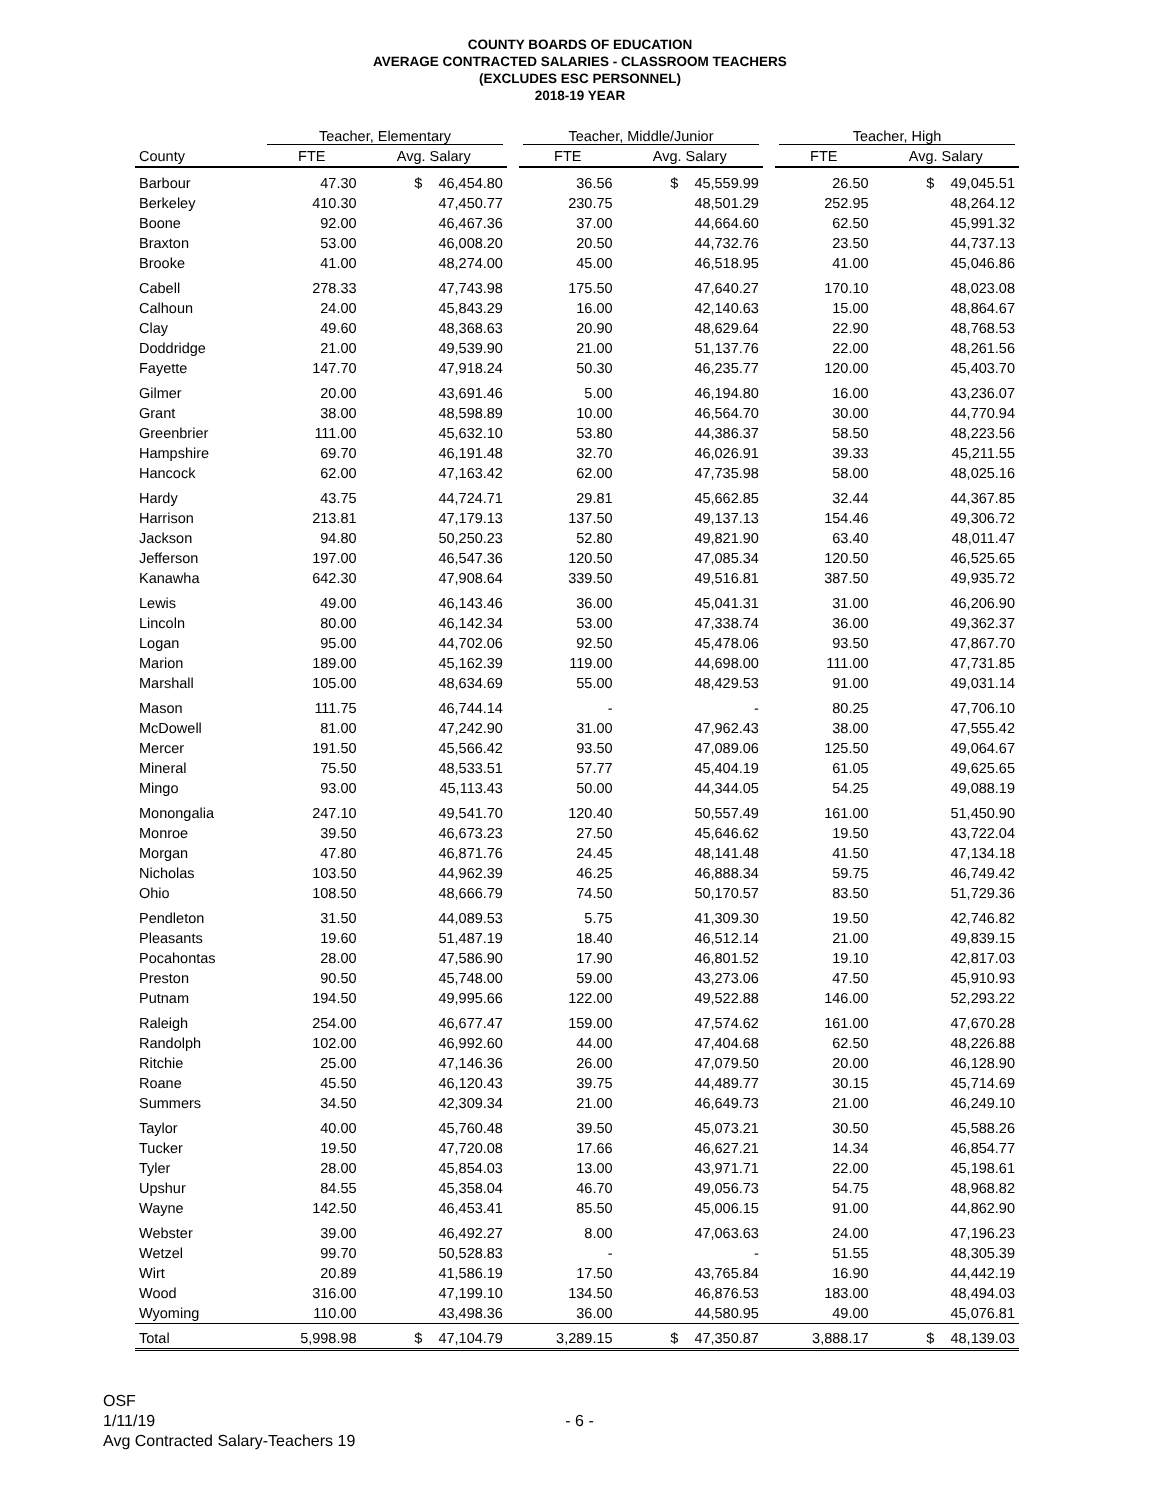COUNTY BOARDS OF EDUCATION
AVERAGE CONTRACTED SALARIES - CLASSROOM TEACHERS
(EXCLUDES ESC PERSONNEL)
2018-19 YEAR
| | Teacher, Elementary | | | Teacher, Middle/Junior | | | Teacher, High | |
| --- | --- | --- | --- | --- | --- | --- | --- | --- |
| County | FTE | Avg. Salary | | FTE | Avg. Salary | | FTE | Avg. Salary |
| Barbour | 47.30 | $ 46,454.80 | | 36.56 | $ 45,559.99 | | 26.50 | $ 49,045.51 |
| Berkeley | 410.30 | 47,450.77 | | 230.75 | 48,501.29 | | 252.95 | 48,264.12 |
| Boone | 92.00 | 46,467.36 | | 37.00 | 44,664.60 | | 62.50 | 45,991.32 |
| Braxton | 53.00 | 46,008.20 | | 20.50 | 44,732.76 | | 23.50 | 44,737.13 |
| Brooke | 41.00 | 48,274.00 | | 45.00 | 46,518.95 | | 41.00 | 45,046.86 |
| Cabell | 278.33 | 47,743.98 | | 175.50 | 47,640.27 | | 170.10 | 48,023.08 |
| Calhoun | 24.00 | 45,843.29 | | 16.00 | 42,140.63 | | 15.00 | 48,864.67 |
| Clay | 49.60 | 48,368.63 | | 20.90 | 48,629.64 | | 22.90 | 48,768.53 |
| Doddridge | 21.00 | 49,539.90 | | 21.00 | 51,137.76 | | 22.00 | 48,261.56 |
| Fayette | 147.70 | 47,918.24 | | 50.30 | 46,235.77 | | 120.00 | 45,403.70 |
| Gilmer | 20.00 | 43,691.46 | | 5.00 | 46,194.80 | | 16.00 | 43,236.07 |
| Grant | 38.00 | 48,598.89 | | 10.00 | 46,564.70 | | 30.00 | 44,770.94 |
| Greenbrier | 111.00 | 45,632.10 | | 53.80 | 44,386.37 | | 58.50 | 48,223.56 |
| Hampshire | 69.70 | 46,191.48 | | 32.70 | 46,026.91 | | 39.33 | 45,211.55 |
| Hancock | 62.00 | 47,163.42 | | 62.00 | 47,735.98 | | 58.00 | 48,025.16 |
| Hardy | 43.75 | 44,724.71 | | 29.81 | 45,662.85 | | 32.44 | 44,367.85 |
| Harrison | 213.81 | 47,179.13 | | 137.50 | 49,137.13 | | 154.46 | 49,306.72 |
| Jackson | 94.80 | 50,250.23 | | 52.80 | 49,821.90 | | 63.40 | 48,011.47 |
| Jefferson | 197.00 | 46,547.36 | | 120.50 | 47,085.34 | | 120.50 | 46,525.65 |
| Kanawha | 642.30 | 47,908.64 | | 339.50 | 49,516.81 | | 387.50 | 49,935.72 |
| Lewis | 49.00 | 46,143.46 | | 36.00 | 45,041.31 | | 31.00 | 46,206.90 |
| Lincoln | 80.00 | 46,142.34 | | 53.00 | 47,338.74 | | 36.00 | 49,362.37 |
| Logan | 95.00 | 44,702.06 | | 92.50 | 45,478.06 | | 93.50 | 47,867.70 |
| Marion | 189.00 | 45,162.39 | | 119.00 | 44,698.00 | | 111.00 | 47,731.85 |
| Marshall | 105.00 | 48,634.69 | | 55.00 | 48,429.53 | | 91.00 | 49,031.14 |
| Mason | 111.75 | 46,744.14 | | - | - | | 80.25 | 47,706.10 |
| McDowell | 81.00 | 47,242.90 | | 31.00 | 47,962.43 | | 38.00 | 47,555.42 |
| Mercer | 191.50 | 45,566.42 | | 93.50 | 47,089.06 | | 125.50 | 49,064.67 |
| Mineral | 75.50 | 48,533.51 | | 57.77 | 45,404.19 | | 61.05 | 49,625.65 |
| Mingo | 93.00 | 45,113.43 | | 50.00 | 44,344.05 | | 54.25 | 49,088.19 |
| Monongalia | 247.10 | 49,541.70 | | 120.40 | 50,557.49 | | 161.00 | 51,450.90 |
| Monroe | 39.50 | 46,673.23 | | 27.50 | 45,646.62 | | 19.50 | 43,722.04 |
| Morgan | 47.80 | 46,871.76 | | 24.45 | 48,141.48 | | 41.50 | 47,134.18 |
| Nicholas | 103.50 | 44,962.39 | | 46.25 | 46,888.34 | | 59.75 | 46,749.42 |
| Ohio | 108.50 | 48,666.79 | | 74.50 | 50,170.57 | | 83.50 | 51,729.36 |
| Pendleton | 31.50 | 44,089.53 | | 5.75 | 41,309.30 | | 19.50 | 42,746.82 |
| Pleasants | 19.60 | 51,487.19 | | 18.40 | 46,512.14 | | 21.00 | 49,839.15 |
| Pocahontas | 28.00 | 47,586.90 | | 17.90 | 46,801.52 | | 19.10 | 42,817.03 |
| Preston | 90.50 | 45,748.00 | | 59.00 | 43,273.06 | | 47.50 | 45,910.93 |
| Putnam | 194.50 | 49,995.66 | | 122.00 | 49,522.88 | | 146.00 | 52,293.22 |
| Raleigh | 254.00 | 46,677.47 | | 159.00 | 47,574.62 | | 161.00 | 47,670.28 |
| Randolph | 102.00 | 46,992.60 | | 44.00 | 47,404.68 | | 62.50 | 48,226.88 |
| Ritchie | 25.00 | 47,146.36 | | 26.00 | 47,079.50 | | 20.00 | 46,128.90 |
| Roane | 45.50 | 46,120.43 | | 39.75 | 44,489.77 | | 30.15 | 45,714.69 |
| Summers | 34.50 | 42,309.34 | | 21.00 | 46,649.73 | | 21.00 | 46,249.10 |
| Taylor | 40.00 | 45,760.48 | | 39.50 | 45,073.21 | | 30.50 | 45,588.26 |
| Tucker | 19.50 | 47,720.08 | | 17.66 | 46,627.21 | | 14.34 | 46,854.77 |
| Tyler | 28.00 | 45,854.03 | | 13.00 | 43,971.71 | | 22.00 | 45,198.61 |
| Upshur | 84.55 | 45,358.04 | | 46.70 | 49,056.73 | | 54.75 | 48,968.82 |
| Wayne | 142.50 | 46,453.41 | | 85.50 | 45,006.15 | | 91.00 | 44,862.90 |
| Webster | 39.00 | 46,492.27 | | 8.00 | 47,063.63 | | 24.00 | 47,196.23 |
| Wetzel | 99.70 | 50,528.83 | | - | - | | 51.55 | 48,305.39 |
| Wirt | 20.89 | 41,586.19 | | 17.50 | 43,765.84 | | 16.90 | 44,442.19 |
| Wood | 316.00 | 47,199.10 | | 134.50 | 46,876.53 | | 183.00 | 48,494.03 |
| Wyoming | 110.00 | 43,498.36 | | 36.00 | 44,580.95 | | 49.00 | 45,076.81 |
| Total | 5,998.98 | $ 47,104.79 | | 3,289.15 | $ 47,350.87 | | 3,888.17 | $ 48,139.03 |
OSF
1/11/19
Avg Contracted Salary-Teachers 19
- 6 -